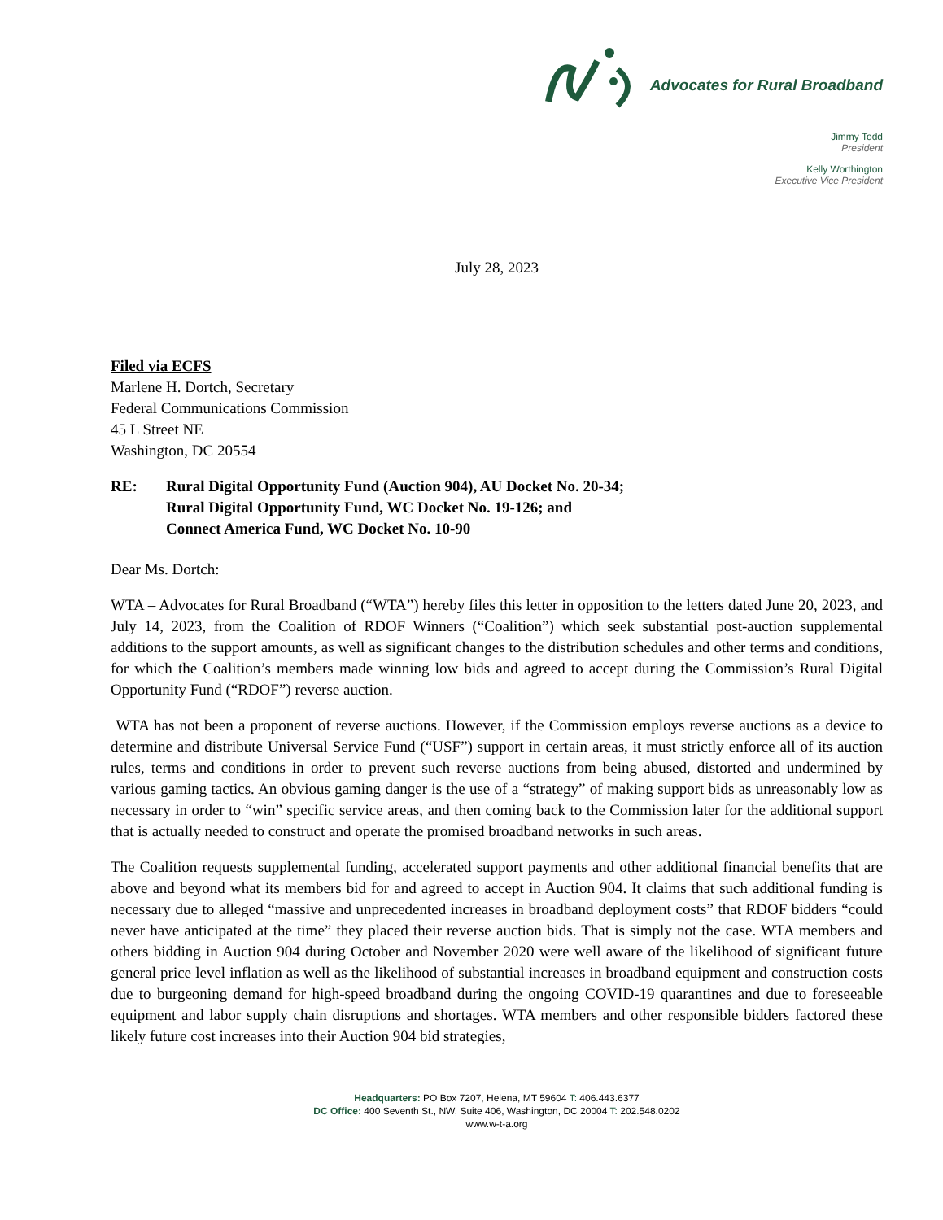Advocates for Rural Broadband
Jimmy Todd
President
Kelly Worthington
Executive Vice President
July 28, 2023
Filed via ECFS
Marlene H. Dortch, Secretary
Federal Communications Commission
45 L Street NE
Washington, DC 20554
RE: Rural Digital Opportunity Fund (Auction 904), AU Docket No. 20-34;
Rural Digital Opportunity Fund, WC Docket No. 19-126; and
Connect America Fund, WC Docket No. 10-90
Dear Ms. Dortch:
WTA – Advocates for Rural Broadband (“WTA”) hereby files this letter in opposition to the letters dated June 20, 2023, and July 14, 2023, from the Coalition of RDOF Winners (“Coalition”) which seek substantial post-auction supplemental additions to the support amounts, as well as significant changes to the distribution schedules and other terms and conditions, for which the Coalition’s members made winning low bids and agreed to accept during the Commission’s Rural Digital Opportunity Fund (“RDOF”) reverse auction.
WTA has not been a proponent of reverse auctions. However, if the Commission employs reverse auctions as a device to determine and distribute Universal Service Fund (“USF”) support in certain areas, it must strictly enforce all of its auction rules, terms and conditions in order to prevent such reverse auctions from being abused, distorted and undermined by various gaming tactics. An obvious gaming danger is the use of a “strategy” of making support bids as unreasonably low as necessary in order to “win” specific service areas, and then coming back to the Commission later for the additional support that is actually needed to construct and operate the promised broadband networks in such areas.
The Coalition requests supplemental funding, accelerated support payments and other additional financial benefits that are above and beyond what its members bid for and agreed to accept in Auction 904. It claims that such additional funding is necessary due to alleged “massive and unprecedented increases in broadband deployment costs” that RDOF bidders “could never have anticipated at the time” they placed their reverse auction bids. That is simply not the case. WTA members and others bidding in Auction 904 during October and November 2020 were well aware of the likelihood of significant future general price level inflation as well as the likelihood of substantial increases in broadband equipment and construction costs due to burgeoning demand for high-speed broadband during the ongoing COVID-19 quarantines and due to foreseeable equipment and labor supply chain disruptions and shortages. WTA members and other responsible bidders factored these likely future cost increases into their Auction 904 bid strategies,
Headquarters: PO Box 7207, Helena, MT 59604 T: 406.443.6377
DC Office: 400 Seventh St., NW, Suite 406, Washington, DC 20004 T: 202.548.0202
www.w-t-a.org